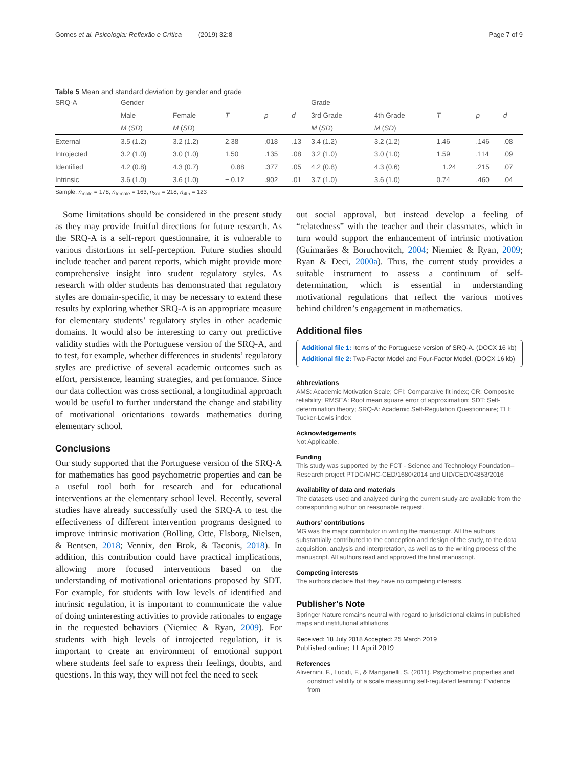Gomes et al. Psicologia: Reflexão e Crítica (2019) 32:8 Page 7 of 9
Table 5 Mean and standard deviation by gender and grade
| SRQ-A | Gender | | | | | Grade | | | | |
| --- | --- | --- | --- | --- | --- | --- | --- | --- | --- | --- |
| | Male | Female | T | p | d | 3rd Grade | 4th Grade | T | p | d |
| | M ( SD ) | M ( SD ) | | | | M ( SD ) | M ( SD ) | | | |
| External | 3.5 (1.2) | 3.2 (1.2) | 2.38 | .018 | .13 | 3.4 (1.2) | 3.2 (1.2) | 1.46 | .146 | .08 |
| Introjected | 3.2 (1.0) | 3.0 (1.0) | 1.50 | .135 | .08 | 3.2 (1.0) | 3.0 (1.0) | 1.59 | .114 | .09 |
| Identified | 4.2 (0.8) | 4.3 (0.7) | − 0.88 | .377 | .05 | 4.2 (0.8) | 4.3 (0.6) | − 1.24 | .215 | .07 |
| Intrinsic | 3.6 (1.0) | 3.6 (1.0) | − 0.12 | .902 | .01 | 3.7 (1.0) | 3.6 (1.0) | 0.74 | .460 | .04 |
Sample: n<sub>male</sub> = 178; n<sub>female</sub> = 163; n<sub>3rd</sub> = 218; n<sub>4th</sub> = 123
Some limitations should be considered in the present study as they may provide fruitful directions for future research. As the SRQ-A is a self-report questionnaire, it is vulnerable to various distortions in self-perception. Future studies should include teacher and parent reports, which might provide more comprehensive insight into student regulatory styles. As research with older students has demonstrated that regulatory styles are domain-specific, it may be necessary to extend these results by exploring whether SRQ-A is an appropriate measure for elementary students’ regulatory styles in other academic domains. It would also be interesting to carry out predictive validity studies with the Portuguese version of the SRQ-A, and to test, for example, whether differences in students’ regulatory styles are predictive of several academic outcomes such as effort, persistence, learning strategies, and performance. Since our data collection was cross sectional, a longitudinal approach would be useful to further understand the change and stability of motivational orientations towards mathematics during elementary school.
Conclusions
Our study supported that the Portuguese version of the SRQ-A for mathematics has good psychometric properties and can be a useful tool both for research and for educational interventions at the elementary school level. Recently, several studies have already successfully used the SRQ-A to test the effectiveness of different intervention programs designed to improve intrinsic motivation (Bolling, Otte, Elsborg, Nielsen, & Bentsen, 2018; Vennix, den Brok, & Taconis, 2018). In addition, this contribution could have practical implications, allowing more focused interventions based on the understanding of motivational orientations proposed by SDT. For example, for students with low levels of identified and intrinsic regulation, it is important to communicate the value of doing uninteresting activities to provide rationales to engage in the requested behaviors (Niemiec & Ryan, 2009). For students with high levels of introjected regulation, it is important to create an environment of emotional support where students feel safe to express their feelings, doubts, and questions. In this way, they will not feel the need to seek
out social approval, but instead develop a feeling of “relatedness” with the teacher and their classmates, which in turn would support the enhancement of intrinsic motivation (Guimarães & Boruchovitch, 2004; Niemiec & Ryan, 2009; Ryan & Deci, 2000a). Thus, the current study provides a suitable instrument to assess a continuum of self-determination, which is essential in understanding motivational regulations that reflect the various motives behind children’s engagement in mathematics.
Additional files
Additional file 1: Items of the Portuguese version of SRQ-A. (DOCX 16 kb)
Additional file 2: Two-Factor Model and Four-Factor Model. (DOCX 16 kb)
Abbreviations
AMS: Academic Motivation Scale; CFI: Comparative fit index; CR: Composite reliability; RMSEA: Root mean square error of approximation; SDT: Self-determination theory; SRQ-A: Academic Self-Regulation Questionnaire; TLI: Tucker-Lewis index
Acknowledgements
Not Applicable.
Funding
This study was supported by the FCT - Science and Technology Foundation–Research project PTDC/MHC-CED/1680/2014 and UID/CED/04853/2016
Availability of data and materials
The datasets used and analyzed during the current study are available from the corresponding author on reasonable request.
Authors’ contributions
MG was the major contributor in writing the manuscript. All the authors substantially contributed to the conception and design of the study, to the data acquisition, analysis and interpretation, as well as to the writing process of the manuscript. All authors read and approved the final manuscript.
Competing interests
The authors declare that they have no competing interests.
Publisher’s Note
Springer Nature remains neutral with regard to jurisdictional claims in published maps and institutional affiliations.
Received: 18 July 2018 Accepted: 25 March 2019
Published online: 11 April 2019
References
Alivernini, F., Lucidi, F., & Manganelli, S. (2011). Psychometric properties and construct validity of a scale measuring self-regulated learning: Evidence from